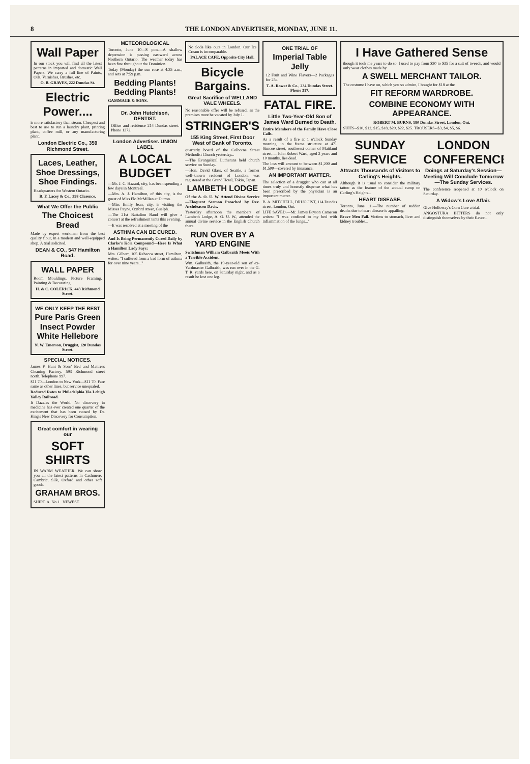8 THE LONDON ADVERTISER, MONDAY, JUNE 11.
Wall Paper
In our stock you will find all the latest patterns in imported and domestic Wall Papers. We carry a full line of Paints, Oils, Varnishes, Brushes, etc.
O. B. GRAVES, 222 Dundas St.
Electric Power....
is more satisfactory than steam. Cheapest and best to use to run a laundry plant, printing plant, coffee mill, or any manufacturing plant.
London Electric Co., 359 Richmond Street.
Laces, Leather, Shoe Dressings, Shoe Findings.
Headquarters for Western Ontario.
R. F. Lacey & Co., 398 Clarence.
What We Offer the Public
The Choicest Bread
Made by expert workmen from the best quality flour, in a modern and well-equipped shop. A trial solicited.
DEAN & CO., 547 Hamilton Road.
WALL PAPER
Room Mouldings, Picture Framing, Painting & Decorating.
H. & C. COLERICK, 443 Richmond Street.
WE ONLY KEEP THE BEST
Pure Paris Green Insect Powder White Hellebore
N. W. Emerson, Druggist, 120 Dundas Street.
SPECIAL NOTICES.
James F. Hunt & Sons' Bed and Mattress Cleaning Factory. 593 Richmond street north. Telephone 997.
$11 70—London to New York—$11 70. Fare same as other lines, but service unequaled.
Reduced Rates to Philadelphia Via Lehigh Valley Railroad.
It Dazzles the World. No discovery in medicine has ever created one quarter of the excitement that has been caused by Dr. King's New Discovery for Consumption.
Great comfort in wearing our
SOFT SHIRTS
IN WARM WEATHER. We can show you all the latest patterns in Cashmere, Cambric, Silk, Oxford and other soft goods.
GRAHAM BROS.
SHIRT. A. No.1 NEWEST.
METEOROLOGICAL
Toronto, June 10—8 p.m.—A shallow depression is passing eastward across Northern Ontario. The weather today has been fine throughout the Dominion.
Today (Monday) the sun rose at 4:35 a.m., and sets at 7:59 p.m.
Bedding Plants! Bedding Plants!
GAMMAGE & SONS.
Dr. John Hutchison, DENTIST.
Office and residence 214 Dundas street. Phone 1372.
London Advertiser. UNION LABEL
A LOCAL BUDGET
—Mr. J. C. Hazard, city, has been spending a few days in Montreal.
—Mrs. A. J. Hamilton, of this city, is the guest of Miss Flo McMillan at Dutton.
—Miss Emily Jean, city, is visiting the Misses Payne, Oxford street, Guelph.
—The 21st Battalion Band will give a concert at the refreshment tents this evening.
—It was resolved at a meeting of the
ASTHMA CAN BE CURED.
And Is Being Permanently Cured Daily by Clarke's Kola Compound—Here Is What a Hamilton Lady Says:
Mrs. Gilbert, 105 Rebecca street, Hamilton, writes: "I suffered from a bad form of asthma for over nine years..."
No Soda like ours in London. Our Ice Cream is incomparable.
PALACE CAFE, Opposite City Hall.
Bicycle Bargains.
Great Sacrifice of WELLAND VALE WHEELS.
No reasonable offer will be refused, as the premises must be vacated by July 1.
STRINGER'S,
155 King Street, First Door West of Bank of Toronto.
quarterly board of the Colborne Street Methodist Church yesterday...
—The Evangelical Lutherans held church service on Sunday.
—Hon. David Glass, of Seattle, a former well-known resident of London, was registered at the Grand Hotel, Tokio, Japan.
LAMBETH LODGE
Of the A. O. U. W. Attend Divine Service—Eloquent Sermon Preached by Rev. Archdeacon Davis.
Yesterday afternoon the members of Lambeth Lodge, A. O. U. W., attended the annual divine service in the English Church there.
RUN OVER BY A YARD ENGINE
Switchman William Galbraith Meets With a Terrible Accident.
Wm. Galbraith, the 19-year-old son of ex-Yardmaster Galbraith, was run over in the G. T. R. yards here, on Saturday night, and as a result he lost one leg.
ONE TRIAL OF
Imperial Table Jelly
12 Fruit and Wine Flavors—2 Packages for 25c.
T. A. Rowat & Co., 234 Dundas Street. Phone 317.
FATAL FIRE.
Little Two-Year-Old Son of James Ward Burned to Death.
Entire Members of the Family Have Close Calls.
As a result of a fire at 1 o'clock Sunday morning, in the frame structure at 471 Simcoe street, southwest corner of Maitland street, ... John Robert Ward, aged 2 years and 10 months, lies dead.
The loss will amount to between $1,200 and $1,500—covered by insurance.
AN IMPORTANT MATTER.
The selection of a druggist who can at all times truly and honestly dispense what has been prescribed by the physician is an important matter.
B. A. MITCHELL, DRUGGIST, 114 Dundas street, London, Ont.
LIFE SAVED.—Mr. James Bryson Cameron writes: "I was confined to my bed with inflammation of the lungs..."
I Have Gathered Sense
though it took me years to do so. I used to pay from $30 to $35 for a suit of tweeds, and would only wear clothes made by
A SWELL MERCHANT TAILOR.
The costume I have on, which you so admire, I bought for $18 at the
FIT REFORM WARDROBE.
COMBINE ECONOMY WITH APPEARANCE.
ROBERT M. BURNS, 180 Dundas Street, London, Ont.
SUITS--$10, $12, $15, $18, $20, $22, $25. TROUSERS--$3, $4, $5, $6.
SUNDAY SERVICE
Attracts Thousands of Visitors to Carling's Heights.
Although it is usual to consider the military tattoo as the feature of the annual camp on Carling's Heights...
HEART DISEASE.
Toronto, June 11.—The number of sudden deaths due to heart disease is appalling.
Brave Men Fall. Victims to stomach, liver and kidney troubles...
LONDON CONFERENCE
Doings at Saturday's Session—Meeting Will Conclude Tomorrow—The Sunday Services.
The conference reopened at 10 o'clock on Saturday.
A Widow's Love Affair.
Give Holloway's Corn Cure a trial.
ANGOSTURA BITTERS do not only distinguish themselves by their flavor...